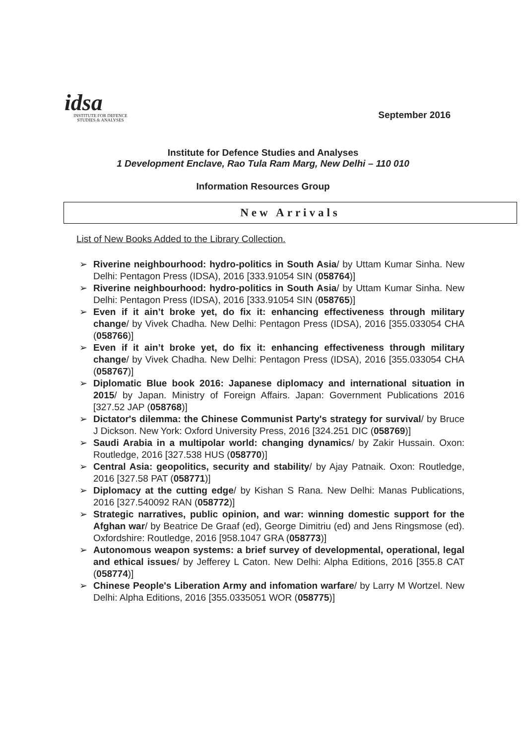idsa
INSTITUTE FOR DEFENCE
STUDIES & ANALYSES
September 2016
Institute for Defence Studies and Analyses
1 Development Enclave, Rao Tula Ram Marg, New Delhi – 110 010
Information Resources Group
New Arrivals
List of New Books Added to the Library Collection.
➢ Riverine neighbourhood: hydro-politics in South Asia/ by Uttam Kumar Sinha. New Delhi: Pentagon Press (IDSA), 2016 [333.91054 SIN (058764)]
➢ Riverine neighbourhood: hydro-politics in South Asia/ by Uttam Kumar Sinha. New Delhi: Pentagon Press (IDSA), 2016 [333.91054 SIN (058765)]
➢ Even if it ain’t broke yet, do fix it: enhancing effectiveness through military change/ by Vivek Chadha. New Delhi: Pentagon Press (IDSA), 2016 [355.033054 CHA (058766)]
➢ Even if it ain’t broke yet, do fix it: enhancing effectiveness through military change/ by Vivek Chadha. New Delhi: Pentagon Press (IDSA), 2016 [355.033054 CHA (058767)]
➢ Diplomatic Blue book 2016: Japanese diplomacy and international situation in 2015/ by Japan. Ministry of Foreign Affairs. Japan: Government Publications 2016 [327.52 JAP (058768)]
➢ Dictator's dilemma: the Chinese Communist Party's strategy for survival/ by Bruce J Dickson. New York: Oxford University Press, 2016 [324.251 DIC (058769)]
➢ Saudi Arabia in a multipolar world: changing dynamics/ by Zakir Hussain. Oxon: Routledge, 2016 [327.538 HUS (058770)]
➢ Central Asia: geopolitics, security and stability/ by Ajay Patnaik. Oxon: Routledge, 2016 [327.58 PAT (058771)]
➢ Diplomacy at the cutting edge/ by Kishan S Rana. New Delhi: Manas Publications, 2016 [327.540092 RAN (058772)]
➢ Strategic narratives, public opinion, and war: winning domestic support for the Afghan war/ by Beatrice De Graaf (ed), George Dimitriu (ed) and Jens Ringsmose (ed). Oxfordshire: Routledge, 2016 [958.1047 GRA (058773)]
➢ Autonomous weapon systems: a brief survey of developmental, operational, legal and ethical issues/ by Jefferey L Caton. New Delhi: Alpha Editions, 2016 [355.8 CAT (058774)]
➢ Chinese People's Liberation Army and infomation warfare/ by Larry M Wortzel. New Delhi: Alpha Editions, 2016 [355.0335051 WOR (058775)]